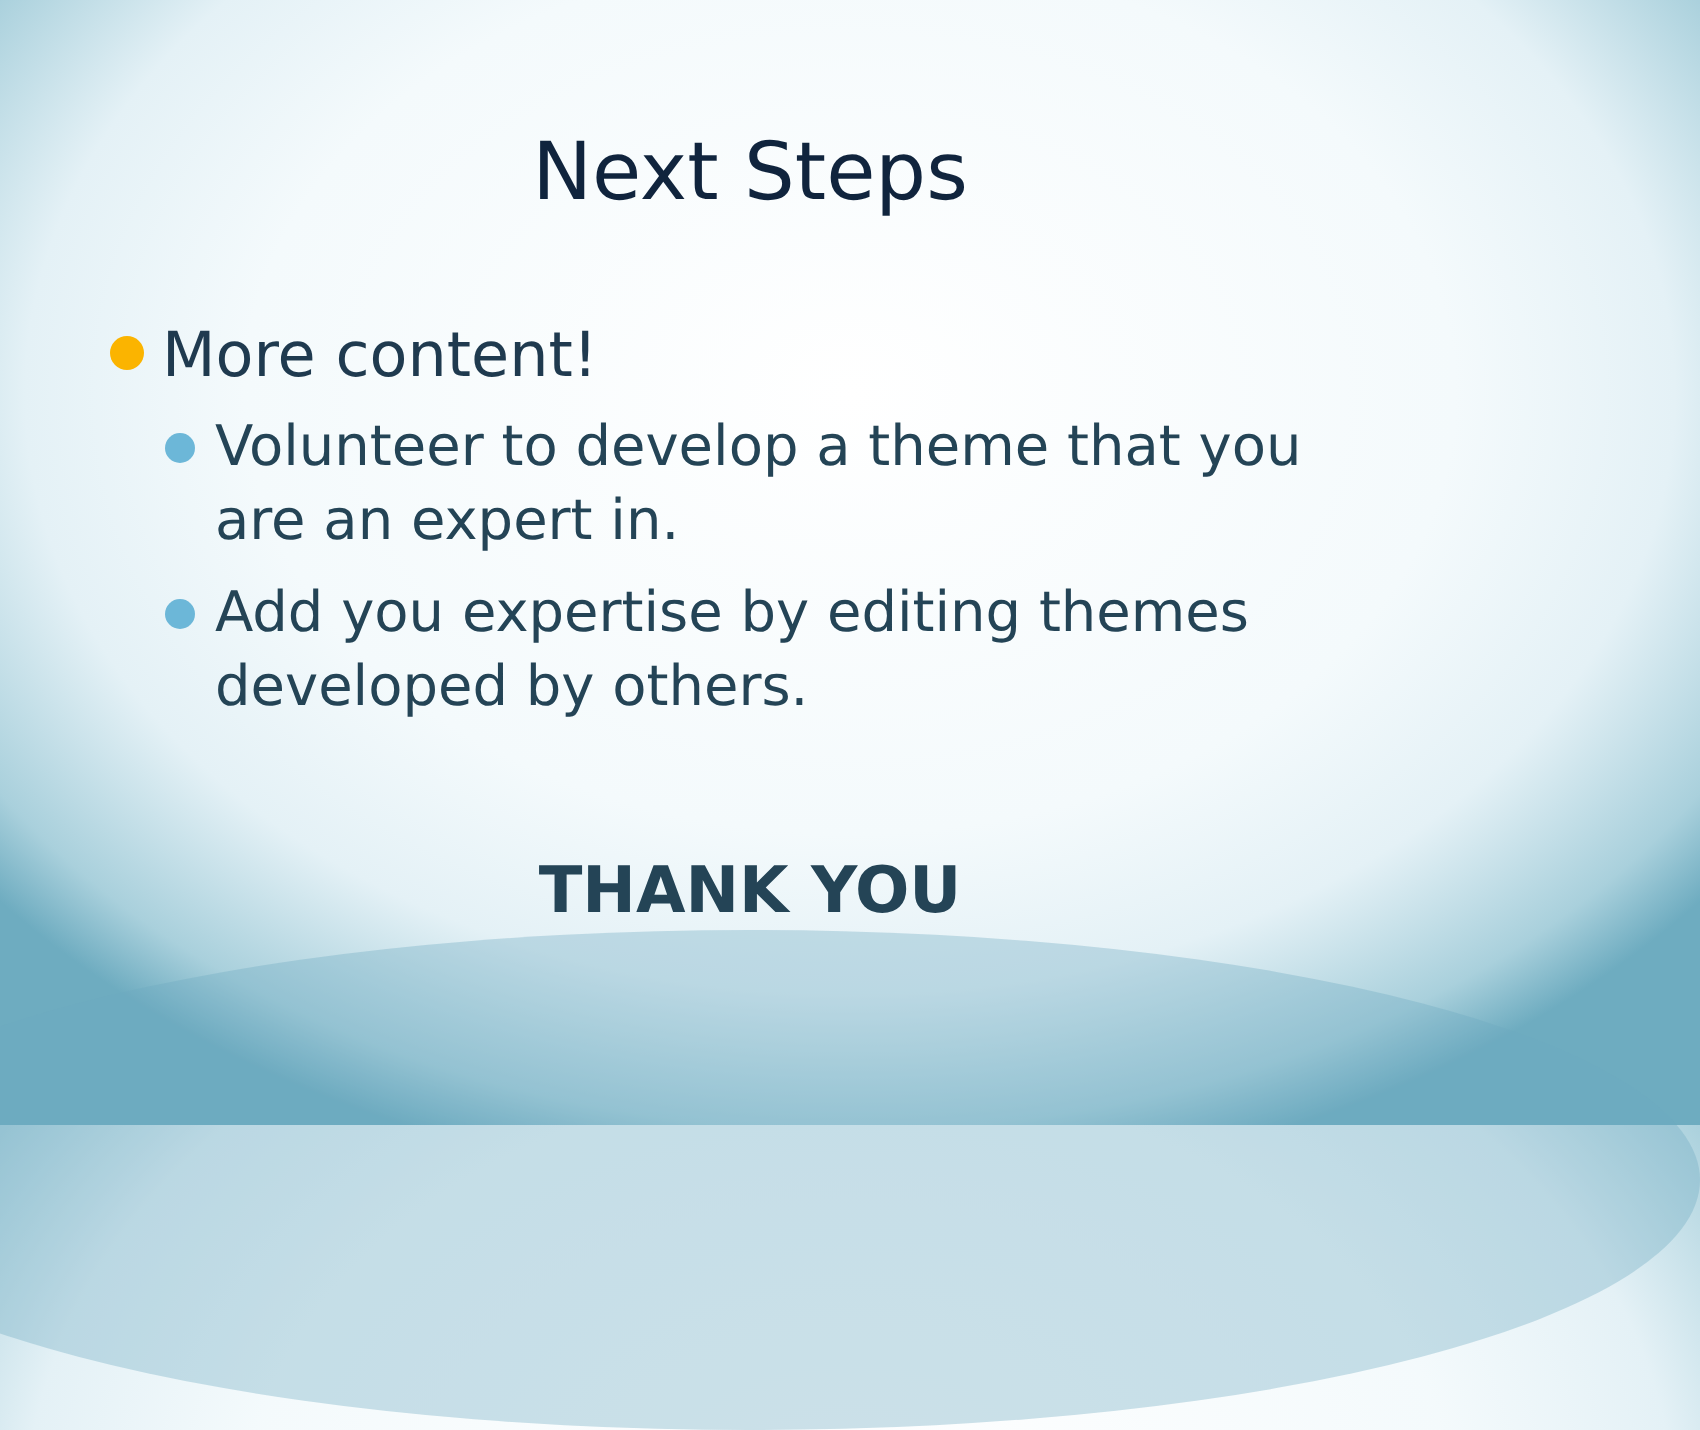Next Steps
More content!
Volunteer to develop a theme that you are an expert in.
Add you expertise by editing themes developed by others.
THANK YOU